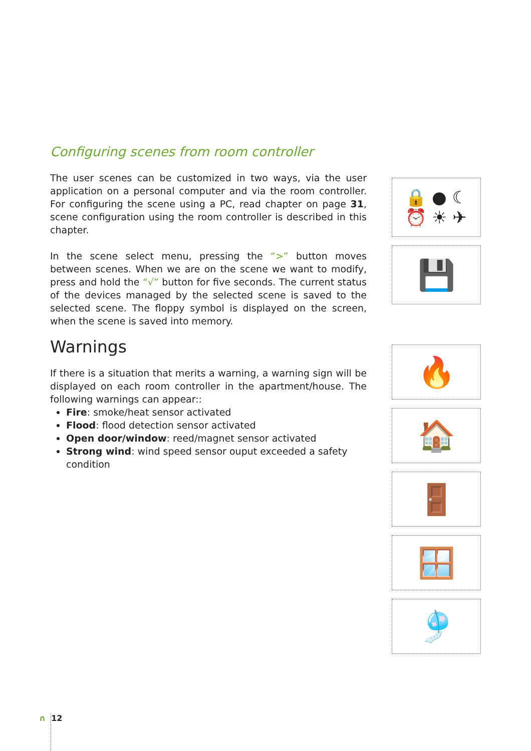Configuring scenes from room controller
The user scenes can be customized in two ways, via the user application on a personal computer and via the room controller. For configuring the scene using a PC, read chapter on page 31, scene configuration using the room controller is described in this chapter.
In the scene select menu, pressing the “>” button moves between scenes. When we are on the scene we want to modify, press and hold the “√” button for five seconds. The current status of the devices managed by the selected scene is saved to the selected scene. The floppy symbol is displayed on the screen, when the scene is saved into memory.
Warnings
If there is a situation that merits a warning, a warning sign will be displayed on each room controller in the apartment/house. The following warnings can appear::
Fire: smoke/heat sensor activated
Flood: flood detection sensor activated
Open door/window: reed/magnet sensor activated
Strong wind: wind speed sensor ouput exceeded a safety condition
🔒 ● ☾
⏰ ☀ ✈
💾
🔥
🏠
🚪
🪟
🎐
∩ 12